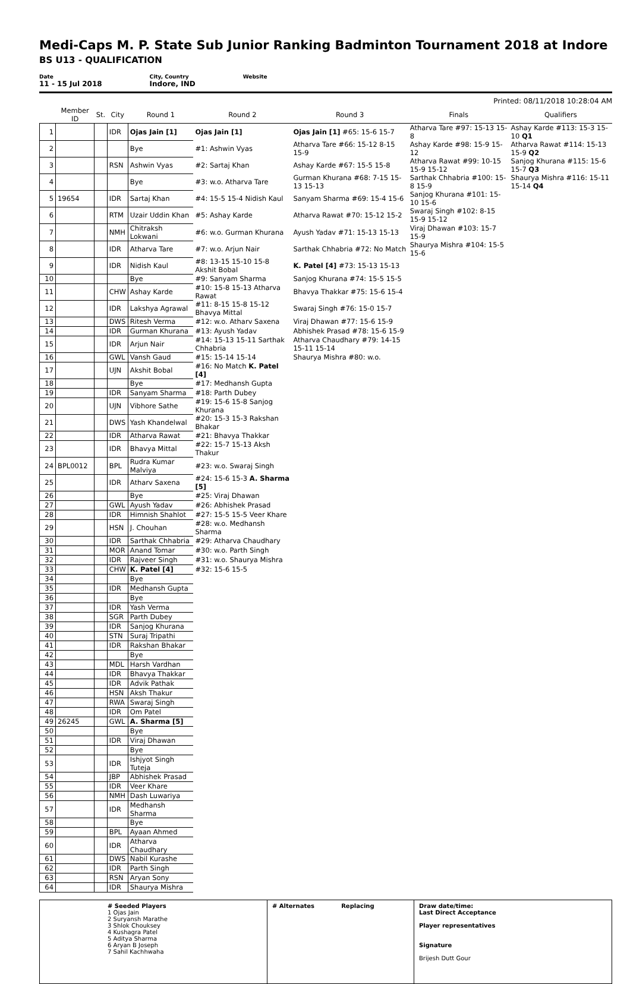Medi-Caps M. P. State Sub Junior Ranking Badminton Tournament 2018 at Indore
BS U13 - QUALIFICATION
Date
11 - 15 Jul 2018
City, Country
Indore, IND
Website
Printed: 08/11/2018 10:28:04 AM
| | Member ID | St. | City | Round 1 | Round 2 | Round 3 | Finals | Qualifiers |
| --- | --- | --- | --- | --- | --- | --- | --- | --- |
| 1 | | | IDR | Ojas Jain [1] | Ojas Jain [1] | Ojas Jain [1] #65: 15-6 15-7 | Atharva Tare #97: 15-13 15-8 | Ashay Karde #113: 15-3 15-10 Q1 |
| 2 | | | | Bye | #1: Ashwin Vyas | Atharva Tare #66: 15-12 8-15 15-9 | Ashay Karde #98: 15-9 15-12 | Atharva Rawat #114: 15-13 15-9 Q2 |
| 3 | | | RSN | Ashwin Vyas | #2: Sartaj Khan | Ashay Karde #67: 15-5 15-8 | Atharva Rawat #99: 10-15 15-9 15-12 | Sanjog Khurana #115: 15-6 15-7 Q3 |
| 4 | | | | Bye | #3: w.o. Atharva Tare | Gurman Khurana #68: 7-15 15-13 15-13 | Sarthak Chhabria #100: 15-8 15-9 | Shaurya Mishra #116: 15-11 15-14 Q4 |
| 5 | 19654 | | IDR | Sartaj Khan | #4: 15-5 15-4 Nidish Kaul | Sanyam Sharma #69: 15-4 15-6 | Sanjog Khurana #101: 15-10 15-6 | |
| 6 | | | RTM | Uzair Uddin Khan | #5: Ashay Karde | Atharva Rawat #70: 15-12 15-2 | Swaraj Singh #102: 8-15 15-9 15-12 | |
| 7 | | | NMH | Chitraksh Lokwani | #6: w.o. Gurman Khurana | Ayush Yadav #71: 15-13 15-13 | Viraj Dhawan #103: 15-7 15-9 | |
| 8 | | | IDR | Atharva Tare | #7: w.o. Arjun Nair | Sarthak Chhabria #72: No Match | Shaurya Mishra #104: 15-5 15-6 | |
| 9 | | | IDR | Nidish Kaul | #8: 13-15 15-10 15-8 Akshit Bobal | K. Patel [4] #73: 15-13 15-13 | | |
| 10 | | | | Bye | #9: Sanyam Sharma | Sanjog Khurana #74: 15-5 15-5 | | |
| 11 | | | CHW | Ashay Karde | #10: 15-8 15-13 Atharva Rawat | Bhavya Thakkar #75: 15-6 15-4 | | |
| 12 | | | IDR | Lakshya Agrawal | #11: 8-15 15-8 15-12 Bhavya Mittal | Swaraj Singh #76: 15-0 15-7 | | |
| 13 | | | DWS | Ritesh Verma | #12: w.o. Atharv Saxena | Viraj Dhawan #77: 15-6 15-9 | | |
| 14 | | | IDR | Gurman Khurana | #13: Ayush Yadav | Abhishek Prasad #78: 15-6 15-9 | | |
| 15 | | | IDR | Arjun Nair | #14: 15-13 15-11 Sarthak Chhabria | Atharva Chaudhary #79: 14-15 15-11 15-14 | | |
| 16 | | | GWL | Vansh Gaud | #15: 15-14 15-14 | Shaurya Mishra #80: w.o. | | |
| 17 | | | UJN | Akshit Bobal | #16: No Match K. Patel [4] | | | |
| 18 | | | | Bye | #17: Medhansh Gupta | | | |
| 19 | | | IDR | Sanyam Sharma | #18: Parth Dubey | | | |
| 20 | | | UJN | Vibhore Sathe | #19: 15-6 15-8 Sanjog Khurana | | | |
| 21 | | | DWS | Yash Khandelwal | #20: 15-3 15-3 Rakshan Bhakar | | | |
| 22 | | | IDR | Atharva Rawat | #21: Bhavya Thakkar | | | |
| 23 | | | IDR | Bhavya Mittal | #22: 15-7 15-13 Aksh Thakur | | | |
| 24 | BPL0012 | | BPL | Rudra Kumar Malviya | #23: w.o. Swaraj Singh | | | |
| 25 | | | IDR | Atharv Saxena | #24: 15-6 15-3 A. Sharma [5] | | | |
| 26 | | | | Bye | #25: Viraj Dhawan | | | |
| 27 | | | GWL | Ayush Yadav | #26: Abhishek Prasad | | | |
| 28 | | | IDR | Himnish Shahlot | #27: 15-5 15-5 Veer Khare | | | |
| 29 | | | HSN | J. Chouhan | #28: w.o. Medhansh Sharma | | | |
| 30 | | | IDR | Sarthak Chhabria | #29: Atharva Chaudhary | | | |
| 31 | | | MOR | Anand Tomar | #30: w.o. Parth Singh | | | |
| 32 | | | IDR | Rajveer Singh | #31: w.o. Shaurya Mishra | | | |
| 33 | | | CHW | K. Patel [4] | #32: 15-6 15-5 | | | |
| 34 | | | | Bye | | | | |
| 35 | | | IDR | Medhansh Gupta | | | | |
| 36 | | | | Bye | | | | |
| 37 | | | IDR | Yash Verma | | | | |
| 38 | | | SGR | Parth Dubey | | | | |
| 39 | | | IDR | Sanjog Khurana | | | | |
| 40 | | | STN | Suraj Tripathi | | | | |
| 41 | | | IDR | Rakshan Bhakar | | | | |
| 42 | | | | Bye | | | | |
| 43 | | | MDL | Harsh Vardhan | | | | |
| 44 | | | IDR | Bhavya Thakkar | | | | |
| 45 | | | IDR | Advik Pathak | | | | |
| 46 | | | HSN | Aksh Thakur | | | | |
| 47 | | | RWA | Swaraj Singh | | | | |
| 48 | | | IDR | Om Patel | | | | |
| 49 | 26245 | | GWL | A. Sharma [5] | | | | |
| 50 | | | | Bye | | | | |
| 51 | | | IDR | Viraj Dhawan | | | | |
| 52 | | | | Bye | | | | |
| 53 | | | IDR | Ishjyot Singh Tuteja | | | | |
| 54 | | | JBP | Abhishek Prasad | | | | |
| 55 | | | IDR | Veer Khare | | | | |
| 56 | | | NMH | Dash Luwariya | | | | |
| 57 | | | IDR | Medhansh Sharma | | | | |
| 58 | | | | Bye | | | | |
| 59 | | | BPL | Ayaan Ahmed | | | | |
| 60 | | | IDR | Atharva Chaudhary | | | | |
| 61 | | | DWS | Nabil Kurashe | | | | |
| 62 | | | IDR | Parth Singh | | | | |
| 63 | | | RSN | Aryan Sony | | | | |
| 64 | | | IDR | Shaurya Mishra | | | | |
# Seeded Players
1 Ojas Jain
2 Suryansh Marathe
3 Shlok Chouksey
4 Kushagra Patel
5 Aditya Sharma
6 Aryan B Joseph
7 Sahil Kachhwaha
# Alternates Replacing Draw date/time:
Last Direct Acceptance
Player representatives
Signature
Brijesh Dutt Gour